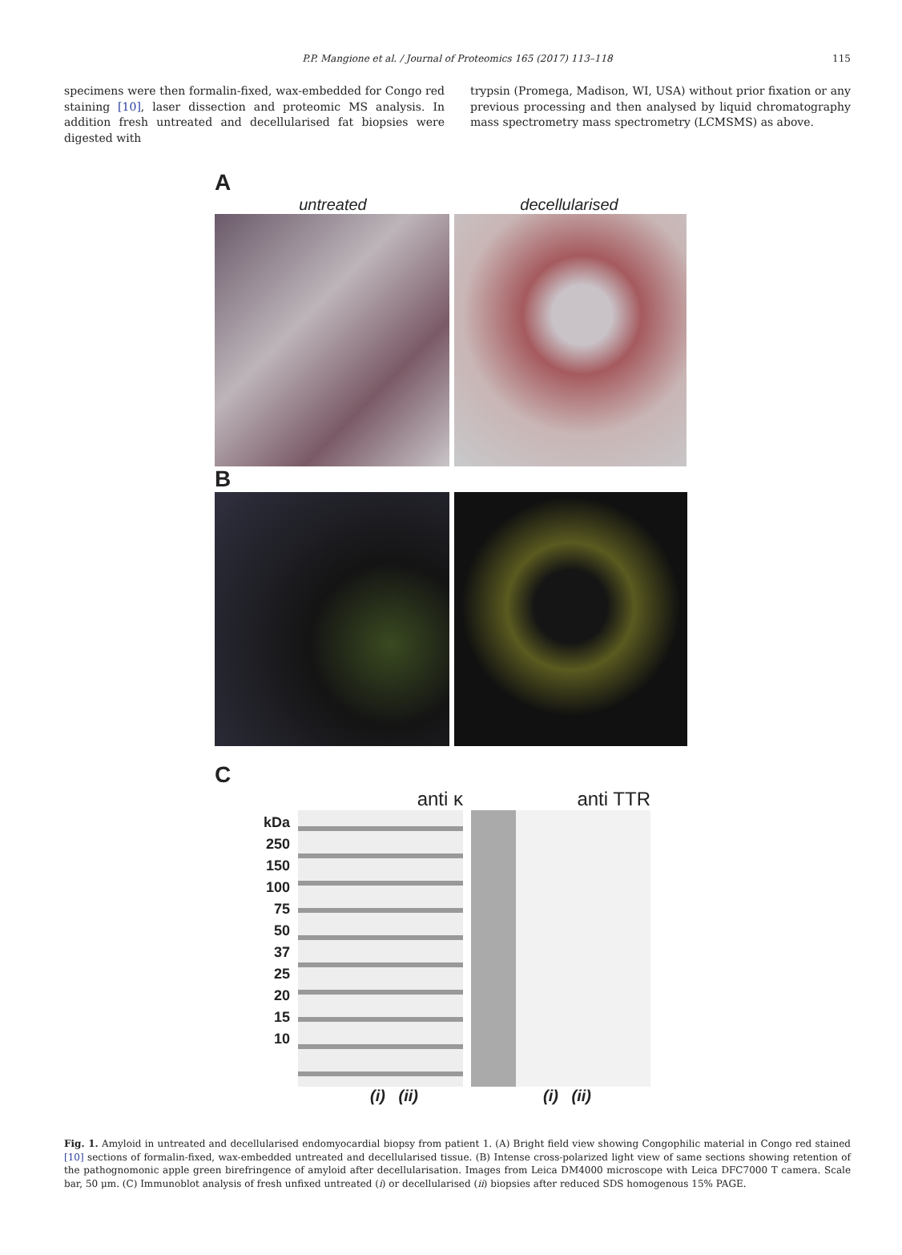P.P. Mangione et al. / Journal of Proteomics 165 (2017) 113–118 115
specimens were then formalin-fixed, wax-embedded for Congo red staining [10], laser dissection and proteomic MS analysis. In addition fresh untreated and decellularised fat biopsies were digested with
trypsin (Promega, Madison, WI, USA) without prior fixation or any previous processing and then analysed by liquid chromatography mass spectrometry mass spectrometry (LCMSMS) as above.
A
untreated decellularised
B
C
kDa
250
150
100
75
50
37
25
20
15
10
anti κ
(i) (ii)
anti TTR
(i) (ii)
Fig. 1. Amyloid in untreated and decellularised endomyocardial biopsy from patient 1. (A) Bright field view showing Congophilic material in Congo red stained [10] sections of formalin-fixed, wax-embedded untreated and decellularised tissue. (B) Intense cross-polarized light view of same sections showing retention of the pathognomonic apple green birefringence of amyloid after decellularisation. Images from Leica DM4000 microscope with Leica DFC7000 T camera. Scale bar, 50 μm. (C) Immunoblot analysis of fresh unfixed untreated (i) or decellularised (ii) biopsies after reduced SDS homogenous 15% PAGE.